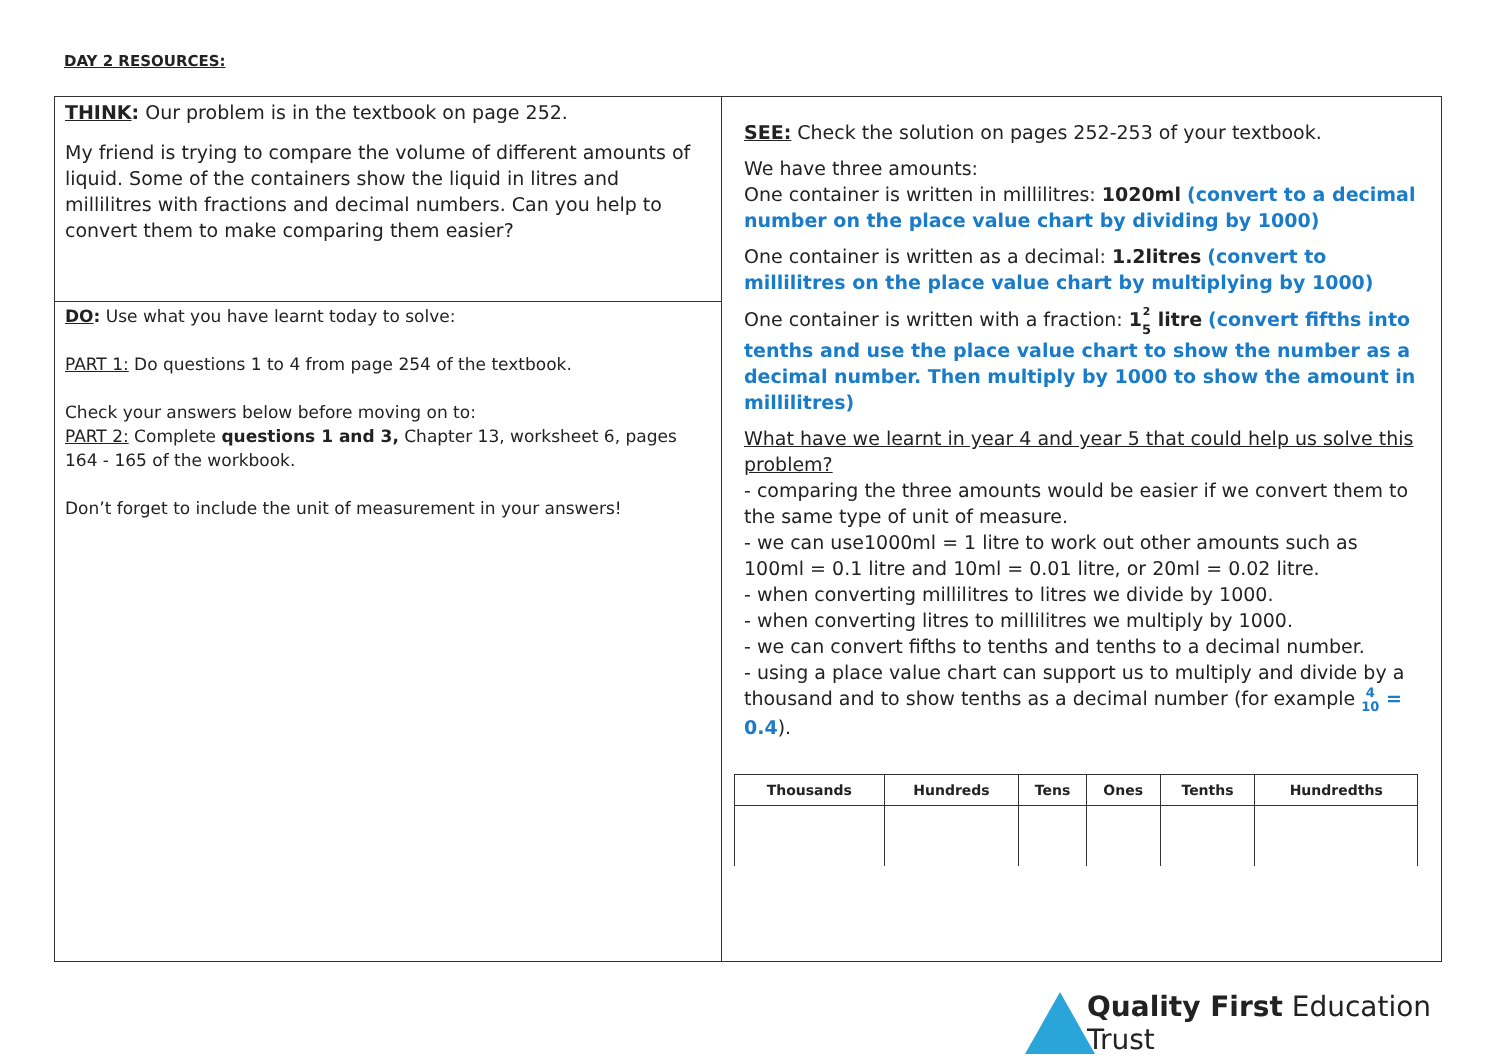DAY 2 RESOURCES:
THINK: Our problem is in the textbook on page 252.
My friend is trying to compare the volume of different amounts of liquid. Some of the containers show the liquid in litres and millilitres with fractions and decimal numbers. Can you help to convert them to make comparing them easier?
DO: Use what you have learnt today to solve:
PART 1: Do questions 1 to 4 from page 254 of the textbook.
Check your answers below before moving on to:
PART 2: Complete questions 1 and 3, Chapter 13, worksheet 6, pages 164 - 165 of the workbook.
Don’t forget to include the unit of measurement in your answers!
SEE: Check the solution on pages 252-253 of your textbook.
We have three amounts:
One container is written in millilitres: 1020ml (convert to a decimal number on the place value chart by dividing by 1000)
One container is written as a decimal: 1.2litres (convert to millilitres on the place value chart by multiplying by 1000)
One container is written with a fraction: 1<sup>2</sup>
5 litre (convert fifths into tenths and use the place value chart to show the number as a decimal number. Then multiply by 1000 to show the amount in millilitres)
What have we learnt in year 4 and year 5 that could help us solve this problem?
- comparing the three amounts would be easier if we convert them to the same type of unit of measure.
- we can use1000ml = 1 litre to work out other amounts such as 100ml = 0.1 litre and 10ml = 0.01 litre, or 20ml = 0.02 litre.
- when converting millilitres to litres we divide by 1000.
- when converting litres to millilitres we multiply by 1000.
- we can convert fifths to tenths and tenths to a decimal number.
- using a place value chart can support us to multiply and divide by a thousand and to show tenths as a decimal number (for example 4
10 = 0.4).
| Thousands | Hundreds | Tens | Ones | Tenths | Hundredths |
| --- | --- | --- | --- | --- | --- |
Quality First Education Trust